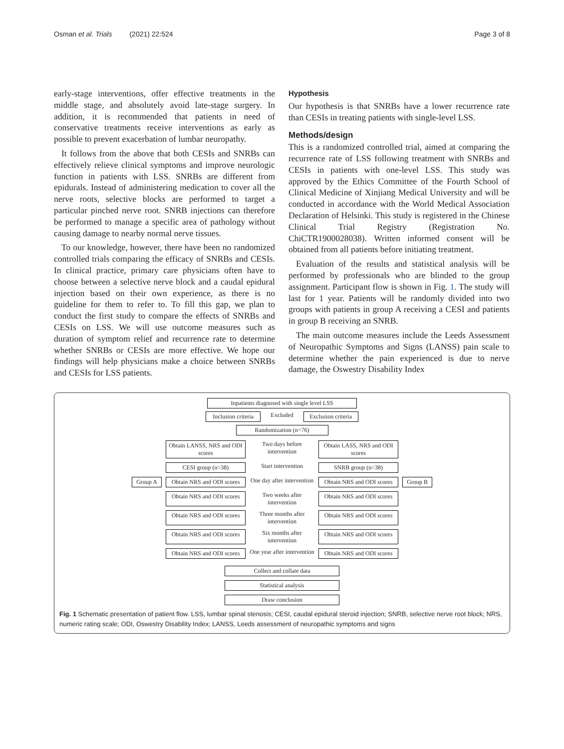Osman et al. Trials (2021) 22:524 Page 3 of 8
early-stage interventions, offer effective treatments in the middle stage, and absolutely avoid late-stage surgery. In addition, it is recommended that patients in need of conservative treatments receive interventions as early as possible to prevent exacerbation of lumbar neuropathy.
It follows from the above that both CESIs and SNRBs can effectively relieve clinical symptoms and improve neurologic function in patients with LSS. SNRBs are different from epidurals. Instead of administering medication to cover all the nerve roots, selective blocks are performed to target a particular pinched nerve root. SNRB injections can therefore be performed to manage a specific area of pathology without causing damage to nearby normal nerve tissues.
To our knowledge, however, there have been no randomized controlled trials comparing the efficacy of SNRBs and CESIs. In clinical practice, primary care physicians often have to choose between a selective nerve block and a caudal epidural injection based on their own experience, as there is no guideline for them to refer to. To fill this gap, we plan to conduct the first study to compare the effects of SNRBs and CESIs on LSS. We will use outcome measures such as duration of symptom relief and recurrence rate to determine whether SNRBs or CESIs are more effective. We hope our findings will help physicians make a choice between SNRBs and CESIs for LSS patients.
Hypothesis
Our hypothesis is that SNRBs have a lower recurrence rate than CESIs in treating patients with single-level LSS.
Methods/design
This is a randomized controlled trial, aimed at comparing the recurrence rate of LSS following treatment with SNRBs and CESIs in patients with one-level LSS. This study was approved by the Ethics Committee of the Fourth School of Clinical Medicine of Xinjiang Medical University and will be conducted in accordance with the World Medical Association Declaration of Helsinki. This study is registered in the Chinese Clinical Trial Registry (Registration No. ChiCTR1900028038). Written informed consent will be obtained from all patients before initiating treatment.
Evaluation of the results and statistical analysis will be performed by professionals who are blinded to the group assignment. Participant flow is shown in Fig. 1. The study will last for 1 year. Patients will be randomly divided into two groups with patients in group A receiving a CESI and patients in group B receiving an SNRB.
The main outcome measures include the Leeds Assessment of Neuropathic Symptoms and Signs (LANSS) pain scale to determine whether the pain experienced is due to nerve damage, the Oswestry Disability Index
Inpatients diagnosed with single level LSS
Inclusion criteria
Excluded Exclusion criteria
Randomization (n=76)
Obtain LANSS, NRS and ODI scores
Two days before intervention
Obtain LASS, NRS and ODI scores
CESI group (n=38)
Start intervention
SNRB group (n=38)
Group A
Obtain NRS and ODI scores
One day after intervention
Obtain NRS and ODI scores
Group B
Obtain NRS and ODI scores
Two weeks after intervention
Obtain NRS and ODI scores
Obtain NRS and ODI scores
Three months after intervention
Obtain NRS and ODI scores
Obtain NRS and ODI scores
Six months after intervention
Obtain NRS and ODI scores
Obtain NRS and ODI scores
One year after intervention
Obtain NRS and ODI scores
Collect and collate data
Statistical analysis
Draw conclusion
Fig. 1 Schematic presentation of patient flow. LSS, lumbar spinal stenosis; CESI, caudal epidural steroid injection; SNRB, selective nerve root block; NRS, numeric rating scale; ODI, Oswestry Disability Index; LANSS, Leeds assessment of neuropathic symptoms and signs